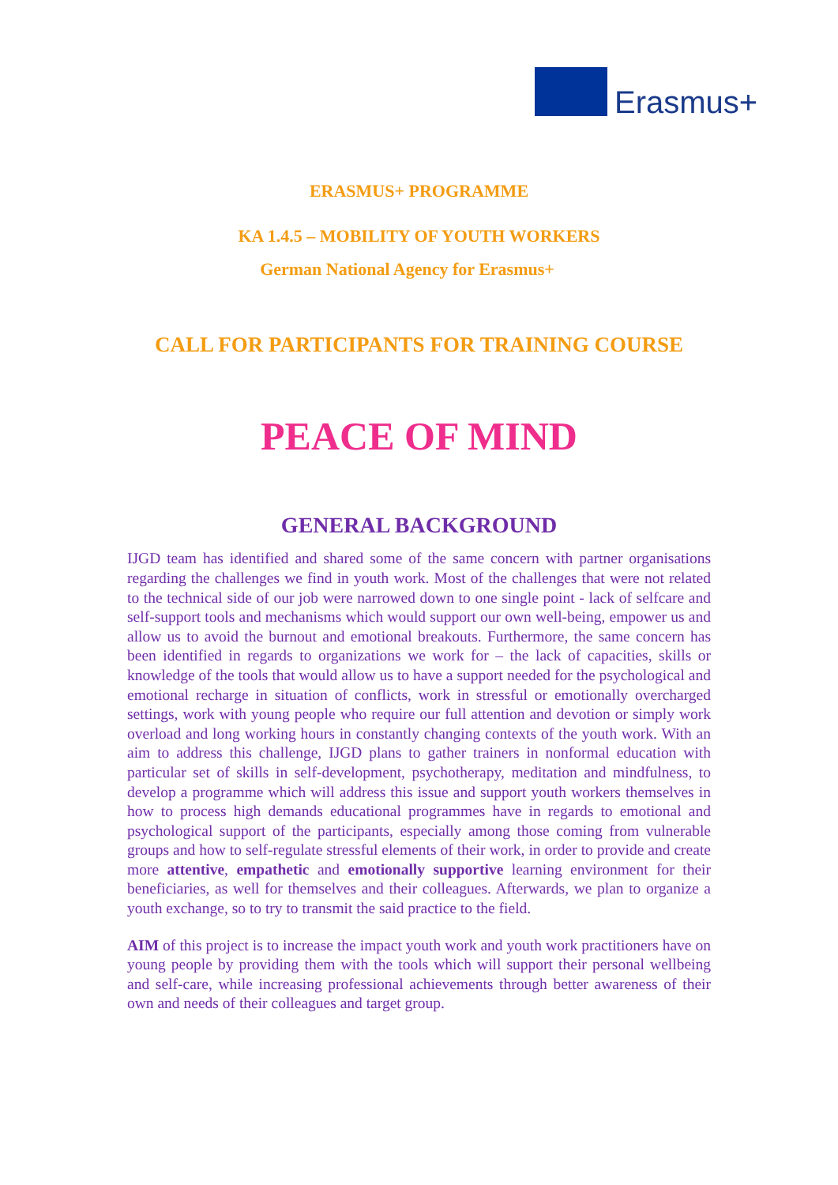Erasmus+
ERASMUS+ PROGRAMME
KA 1.4.5 – MOBILITY OF YOUTH WORKERS
German National Agency for Erasmus+
CALL FOR PARTICIPANTS FOR TRAINING COURSE
PEACE OF MIND
GENERAL BACKGROUND
IJGD team has identified and shared some of the same concern with partner organisations regarding the challenges we find in youth work. Most of the challenges that were not related to the technical side of our job were narrowed down to one single point - lack of selfcare and self-support tools and mechanisms which would support our own well-being, empower us and allow us to avoid the burnout and emotional breakouts. Furthermore, the same concern has been identified in regards to organizations we work for – the lack of capacities, skills or knowledge of the tools that would allow us to have a support needed for the psychological and emotional recharge in situation of conflicts, work in stressful or emotionally overcharged settings, work with young people who require our full attention and devotion or simply work overload and long working hours in constantly changing contexts of the youth work. With an aim to address this challenge, IJGD plans to gather trainers in nonformal education with particular set of skills in self-development, psychotherapy, meditation and mindfulness, to develop a programme which will address this issue and support youth workers themselves in how to process high demands educational programmes have in regards to emotional and psychological support of the participants, especially among those coming from vulnerable groups and how to self-regulate stressful elements of their work, in order to provide and create more attentive, empathetic and emotionally supportive learning environment for their beneficiaries, as well for themselves and their colleagues. Afterwards, we plan to organize a youth exchange, so to try to transmit the said practice to the field.
AIM of this project is to increase the impact youth work and youth work practitioners have on young people by providing them with the tools which will support their personal wellbeing and self-care, while increasing professional achievements through better awareness of their own and needs of their colleagues and target group.